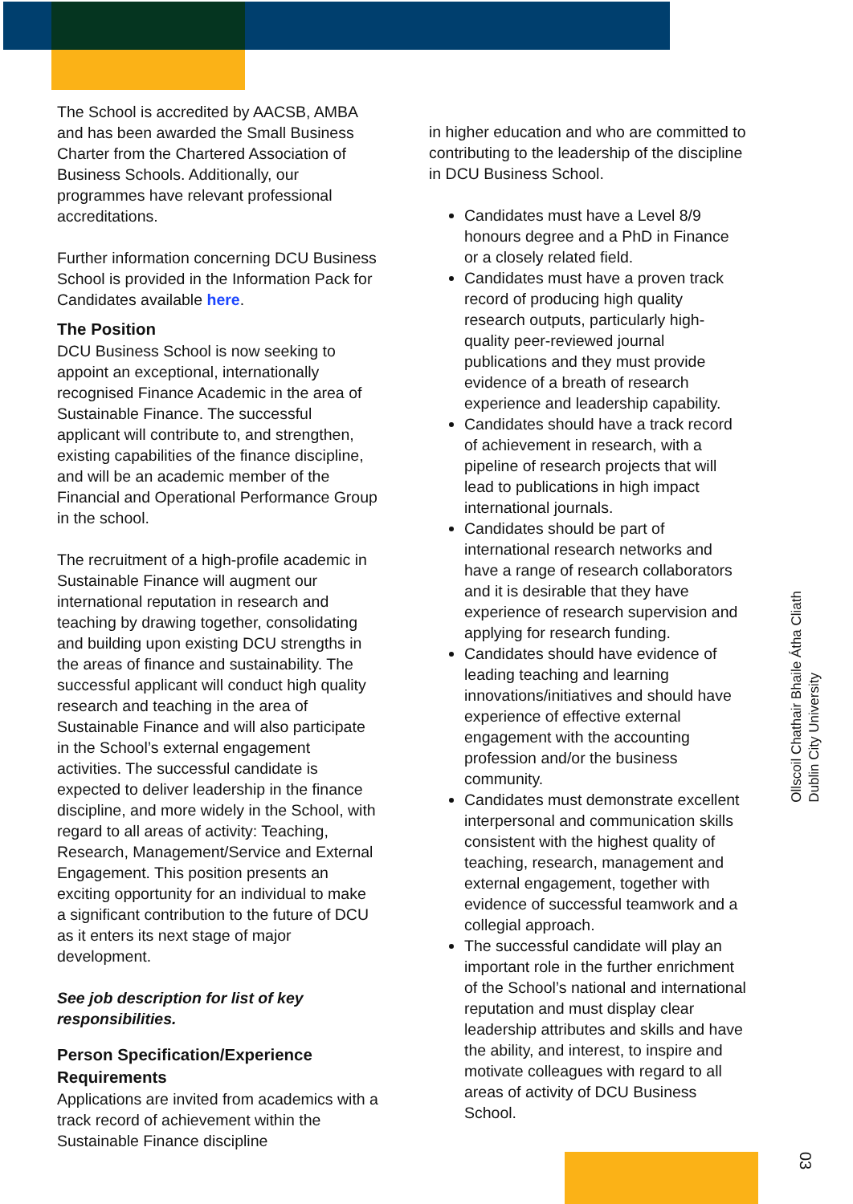The School is accredited by AACSB, AMBA and has been awarded the Small Business Charter from the Chartered Association of Business Schools. Additionally, our programmes have relevant professional accreditations.
Further information concerning DCU Business School is provided in the Information Pack for Candidates available here.
The Position
DCU Business School is now seeking to appoint an exceptional, internationally recognised Finance Academic in the area of Sustainable Finance. The successful applicant will contribute to, and strengthen, existing capabilities of the finance discipline, and will be an academic member of the Financial and Operational Performance Group in the school.
The recruitment of a high-profile academic in Sustainable Finance will augment our international reputation in research and teaching by drawing together, consolidating and building upon existing DCU strengths in the areas of finance and sustainability. The successful applicant will conduct high quality research and teaching in the area of Sustainable Finance and will also participate in the School’s external engagement activities. The successful candidate is expected to deliver leadership in the finance discipline, and more widely in the School, with regard to all areas of activity: Teaching, Research, Management/Service and External Engagement. This position presents an exciting opportunity for an individual to make a significant contribution to the future of DCU as it enters its next stage of major development.
See job description for list of key responsibilities.
Person Specification/Experience Requirements
Applications are invited from academics with a track record of achievement within the Sustainable Finance discipline
in higher education and who are committed to contributing to the leadership of the discipline in DCU Business School.
Candidates must have a Level 8/9 honours degree and a PhD in Finance or a closely related field.
Candidates must have a proven track record of producing high quality research outputs, particularly high-quality peer-reviewed journal publications and they must provide evidence of a breath of research experience and leadership capability.
Candidates should have a track record of achievement in research, with a pipeline of research projects that will lead to publications in high impact international journals.
Candidates should be part of international research networks and have a range of research collaborators and it is desirable that they have experience of research supervision and applying for research funding.
Candidates should have evidence of leading teaching and learning innovations/initiatives and should have experience of effective external engagement with the accounting profession and/or the business community.
Candidates must demonstrate excellent interpersonal and communication skills consistent with the highest quality of teaching, research, management and external engagement, together with evidence of successful teamwork and a collegial approach.
The successful candidate will play an important role in the further enrichment of the School’s national and international reputation and must display clear leadership attributes and skills and have the ability, and interest, to inspire and motivate colleagues with regard to all areas of activity of DCU Business School.
Ollscoil Chathair Bhaile Átha Cliath
Dublin City University
03